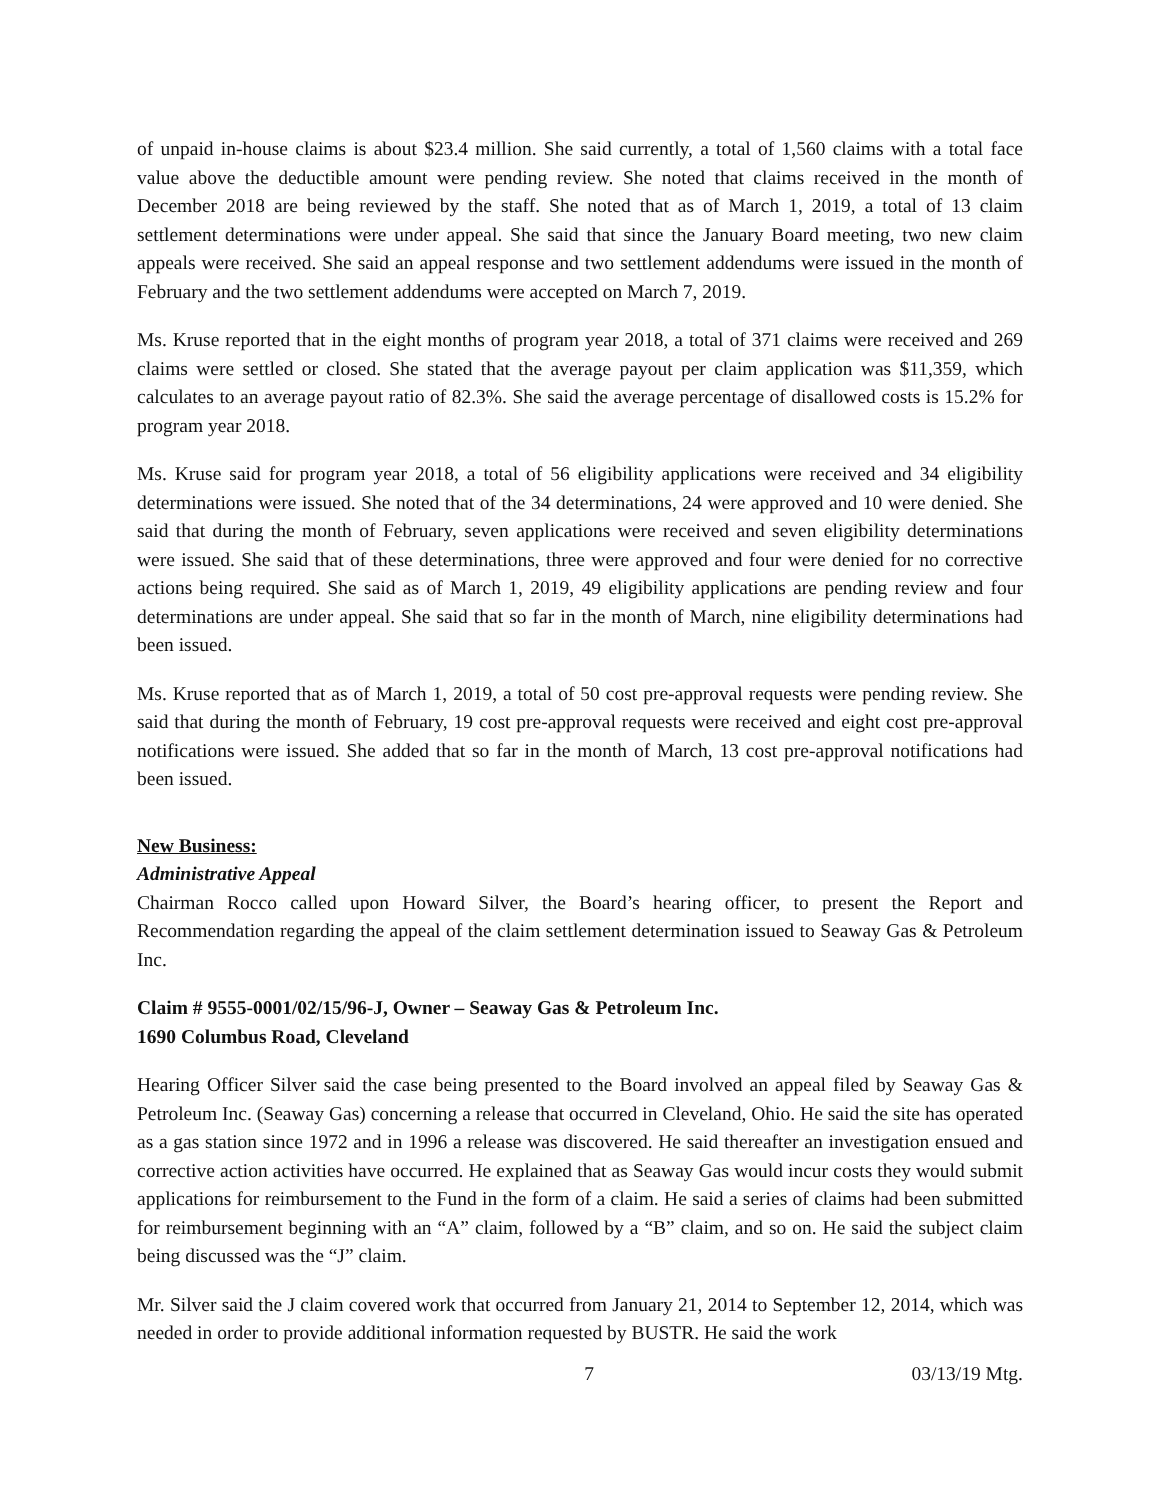of unpaid in-house claims is about $23.4 million. She said currently, a total of 1,560 claims with a total face value above the deductible amount were pending review. She noted that claims received in the month of December 2018 are being reviewed by the staff. She noted that as of March 1, 2019, a total of 13 claim settlement determinations were under appeal. She said that since the January Board meeting, two new claim appeals were received. She said an appeal response and two settlement addendums were issued in the month of February and the two settlement addendums were accepted on March 7, 2019.
Ms. Kruse reported that in the eight months of program year 2018, a total of 371 claims were received and 269 claims were settled or closed. She stated that the average payout per claim application was $11,359, which calculates to an average payout ratio of 82.3%. She said the average percentage of disallowed costs is 15.2% for program year 2018.
Ms. Kruse said for program year 2018, a total of 56 eligibility applications were received and 34 eligibility determinations were issued. She noted that of the 34 determinations, 24 were approved and 10 were denied. She said that during the month of February, seven applications were received and seven eligibility determinations were issued. She said that of these determinations, three were approved and four were denied for no corrective actions being required. She said as of March 1, 2019, 49 eligibility applications are pending review and four determinations are under appeal. She said that so far in the month of March, nine eligibility determinations had been issued.
Ms. Kruse reported that as of March 1, 2019, a total of 50 cost pre-approval requests were pending review. She said that during the month of February, 19 cost pre-approval requests were received and eight cost pre-approval notifications were issued. She added that so far in the month of March, 13 cost pre-approval notifications had been issued.
New Business:
Administrative Appeal
Chairman Rocco called upon Howard Silver, the Board’s hearing officer, to present the Report and Recommendation regarding the appeal of the claim settlement determination issued to Seaway Gas & Petroleum Inc.
Claim # 9555-0001/02/15/96-J, Owner – Seaway Gas & Petroleum Inc.
1690 Columbus Road, Cleveland
Hearing Officer Silver said the case being presented to the Board involved an appeal filed by Seaway Gas & Petroleum Inc. (Seaway Gas) concerning a release that occurred in Cleveland, Ohio. He said the site has operated as a gas station since 1972 and in 1996 a release was discovered. He said thereafter an investigation ensued and corrective action activities have occurred. He explained that as Seaway Gas would incur costs they would submit applications for reimbursement to the Fund in the form of a claim. He said a series of claims had been submitted for reimbursement beginning with an “A” claim, followed by a “B” claim, and so on. He said the subject claim being discussed was the “J” claim.
Mr. Silver said the J claim covered work that occurred from January 21, 2014 to September 12, 2014, which was needed in order to provide additional information requested by BUSTR. He said the work
7 03/13/19 Mtg.